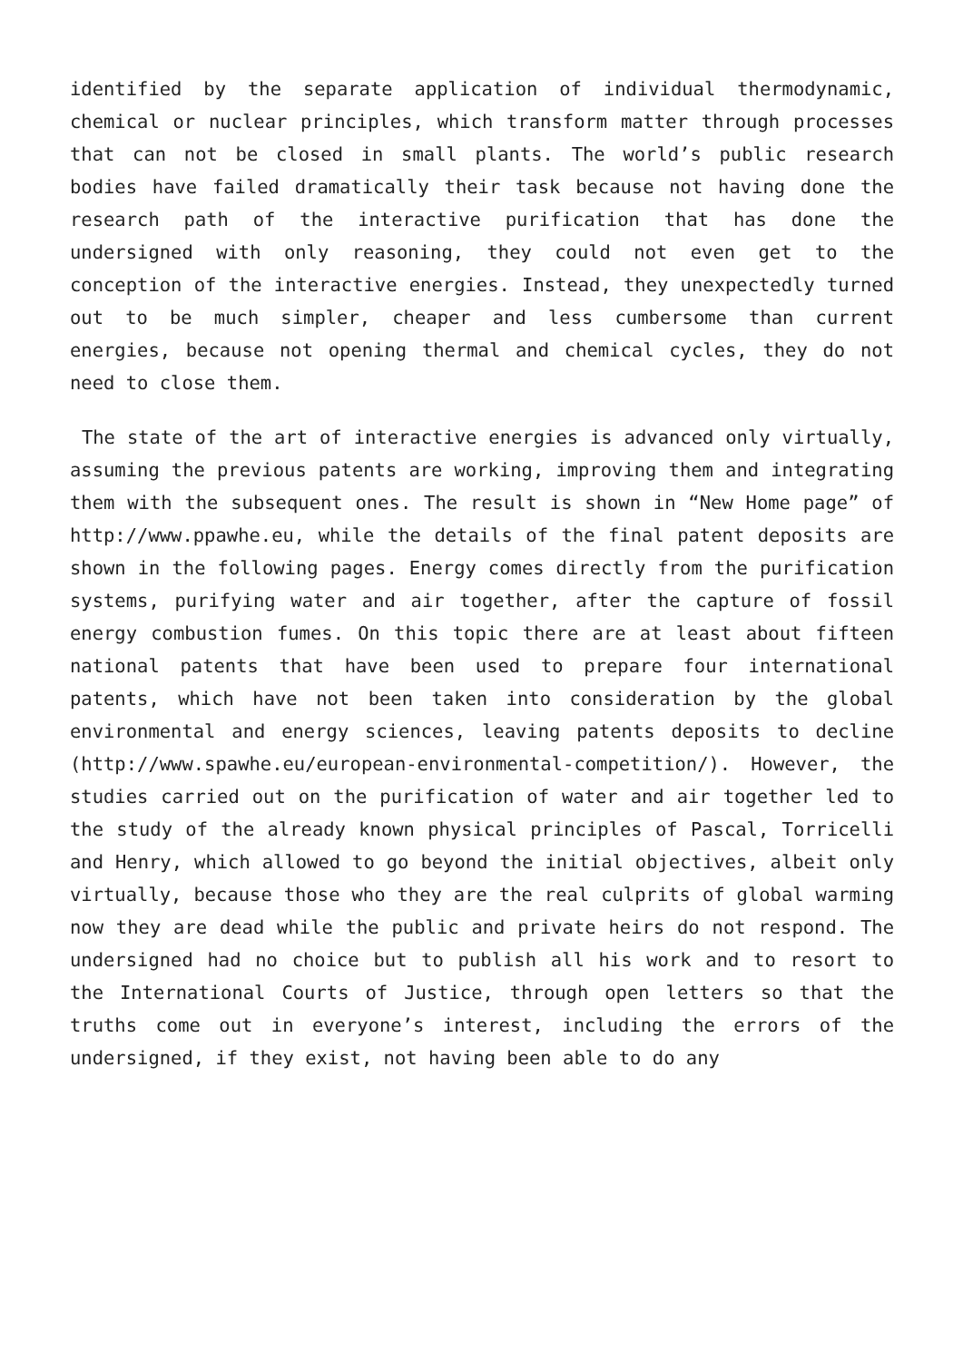identified by the separate application of individual thermodynamic, chemical or nuclear principles, which transform matter through processes that can not be closed in small plants. The world’s public research bodies have failed dramatically their task because not having done the research path of the interactive purification that has done the undersigned with only reasoning, they could not even get to the conception of the interactive energies. Instead, they unexpectedly turned out to be much simpler, cheaper and less cumbersome than current energies, because not opening thermal and chemical cycles, they do not need to close them.
The state of the art of interactive energies is advanced only virtually, assuming the previous patents are working, improving them and integrating them with the subsequent ones. The result is shown in “New Home page” of http://www.ppawhe.eu, while the details of the final patent deposits are shown in the following pages. Energy comes directly from the purification systems, purifying water and air together, after the capture of fossil energy combustion fumes. On this topic there are at least about fifteen national patents that have been used to prepare four international patents, which have not been taken into consideration by the global environmental and energy sciences, leaving patents deposits to decline (http://www.spawhe.eu/european-environmental-competition/). However, the studies carried out on the purification of water and air together led to the study of the already known physical principles of Pascal, Torricelli and Henry, which allowed to go beyond the initial objectives, albeit only virtually, because those who they are the real culprits of global warming now they are dead while the public and private heirs do not respond. The undersigned had no choice but to publish all his work and to resort to the International Courts of Justice, through open letters so that the truths come out in everyone’s interest, including the errors of the undersigned, if they exist, not having been able to do any